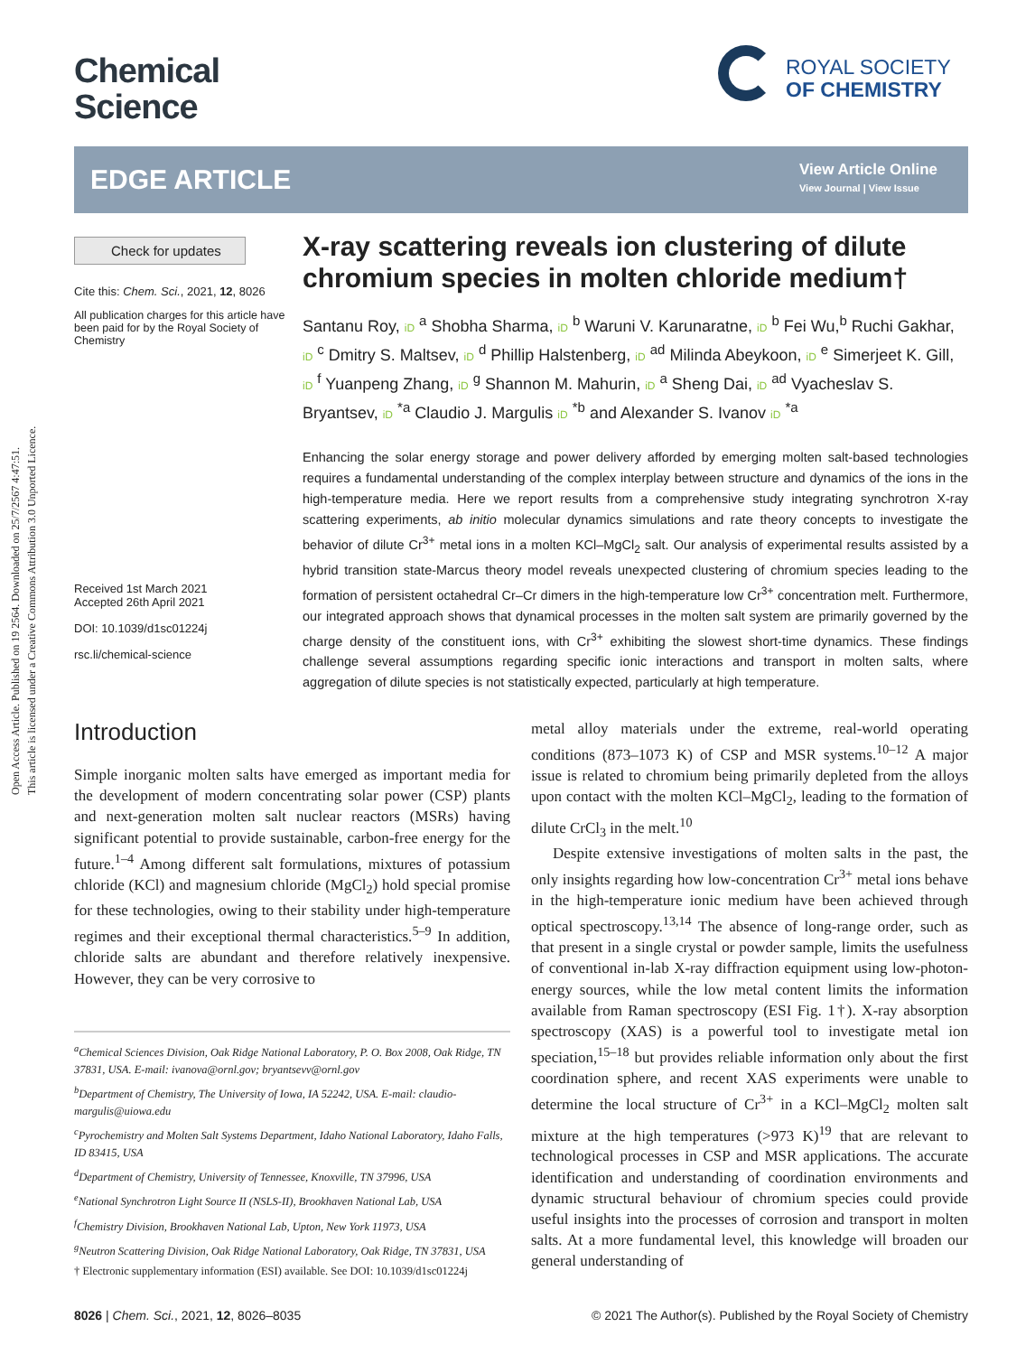Open Access Article. Published on 19 2564. Downloaded on 25/7/2567 4:47:51.
This article is licensed under a Creative Commons Attribution 3.0 Unported Licence.
Chemical
Science
ROYAL SOCIETY
OF CHEMISTRY
EDGE ARTICLE
View Article Online
View Journal | View Issue
Check for updates
Cite this: Chem. Sci., 2021, 12, 8026
All publication charges for this article have been paid for by the Royal Society of Chemistry
Received 1st March 2021
Accepted 26th April 2021
DOI: 10.1039/d1sc01224j
rsc.li/chemical-science
X-ray scattering reveals ion clustering of dilute chromium species in molten chloride medium†
Santanu Roy, iD <sup>a</sup> Shobha Sharma, iD <sup>b</sup> Waruni V. Karunaratne, iD <sup>b</sup> Fei Wu,<sup>b</sup> Ruchi Gakhar, iD <sup>c</sup> Dmitry S. Maltsev, iD <sup>d</sup> Phillip Halstenberg, iD <sup>ad</sup> Milinda Abeykoon, iD <sup>e</sup> Simerjeet K. Gill, iD <sup>f</sup> Yuanpeng Zhang, iD <sup>g</sup> Shannon M. Mahurin, iD <sup>a</sup> Sheng Dai, iD <sup>ad</sup> Vyacheslav S. Bryantsev, iD <sup>*a</sup> Claudio J. Margulis iD <sup>*b</sup> and Alexander S. Ivanov iD <sup>*a</sup>
Enhancing the solar energy storage and power delivery afforded by emerging molten salt-based technologies requires a fundamental understanding of the complex interplay between structure and dynamics of the ions in the high-temperature media. Here we report results from a comprehensive study integrating synchrotron X-ray scattering experiments, ab initio molecular dynamics simulations and rate theory concepts to investigate the behavior of dilute Cr<sup>3+</sup> metal ions in a molten KCl–MgCl<sub>2</sub> salt. Our analysis of experimental results assisted by a hybrid transition state-Marcus theory model reveals unexpected clustering of chromium species leading to the formation of persistent octahedral Cr–Cr dimers in the high-temperature low Cr<sup>3+</sup> concentration melt. Furthermore, our integrated approach shows that dynamical processes in the molten salt system are primarily governed by the charge density of the constituent ions, with Cr<sup>3+</sup> exhibiting the slowest short-time dynamics. These findings challenge several assumptions regarding specific ionic interactions and transport in molten salts, where aggregation of dilute species is not statistically expected, particularly at high temperature.
Introduction
Simple inorganic molten salts have emerged as important media for the development of modern concentrating solar power (CSP) plants and next-generation molten salt nuclear reactors (MSRs) having significant potential to provide sustainable, carbon-free energy for the future.<sup>1–4</sup> Among different salt formulations, mixtures of potassium chloride (KCl) and magnesium chloride (MgCl<sub>2</sub>) hold special promise for these technologies, owing to their stability under high-temperature regimes and their exceptional thermal characteristics.<sup>5–9</sup> In addition, chloride salts are abundant and therefore relatively inexpensive. However, they can be very corrosive to
<sup>a</sup> Chemical Sciences Division, Oak Ridge National Laboratory, P. O. Box 2008, Oak Ridge, TN 37831, USA. E-mail: ivanova@ornl.gov; bryantsevv@ornl.gov
<sup>b</sup> Department of Chemistry, The University of Iowa, IA 52242, USA. E-mail: claudio-margulis@uiowa.edu
<sup>c</sup> Pyrochemistry and Molten Salt Systems Department, Idaho National Laboratory, Idaho Falls, ID 83415, USA
<sup>d</sup> Department of Chemistry, University of Tennessee, Knoxville, TN 37996, USA
<sup>e</sup> National Synchrotron Light Source II (NSLS-II), Brookhaven National Lab, USA
<sup>f</sup> Chemistry Division, Brookhaven National Lab, Upton, New York 11973, USA
<sup>g</sup> Neutron Scattering Division, Oak Ridge National Laboratory, Oak Ridge, TN 37831, USA
† Electronic supplementary information (ESI) available. See DOI: 10.1039/d1sc01224j
metal alloy materials under the extreme, real-world operating conditions (873–1073 K) of CSP and MSR systems.<sup>10–12</sup> A major issue is related to chromium being primarily depleted from the alloys upon contact with the molten KCl–MgCl<sub>2</sub>, leading to the formation of dilute CrCl<sub>3</sub> in the melt.<sup>10</sup>
Despite extensive investigations of molten salts in the past, the only insights regarding how low-concentration Cr<sup>3+</sup> metal ions behave in the high-temperature ionic medium have been achieved through optical spectroscopy.<sup>13,14</sup> The absence of long-range order, such as that present in a single crystal or powder sample, limits the usefulness of conventional in-lab X-ray diffraction equipment using low-photon-energy sources, while the low metal content limits the information available from Raman spectroscopy (ESI Fig. 1†). X-ray absorption spectroscopy (XAS) is a powerful tool to investigate metal ion speciation,<sup>15–18</sup> but provides reliable information only about the first coordination sphere, and recent XAS experiments were unable to determine the local structure of Cr<sup>3+</sup> in a KCl–MgCl<sub>2</sub> molten salt mixture at the high temperatures (>973 K)<sup>19</sup> that are relevant to technological processes in CSP and MSR applications. The accurate identification and understanding of coordination environments and dynamic structural behaviour of chromium species could provide useful insights into the processes of corrosion and transport in molten salts. At a more fundamental level, this knowledge will broaden our general understanding of
8026 | Chem. Sci., 2021, 12, 8026–8035 © 2021 The Author(s). Published by the Royal Society of Chemistry